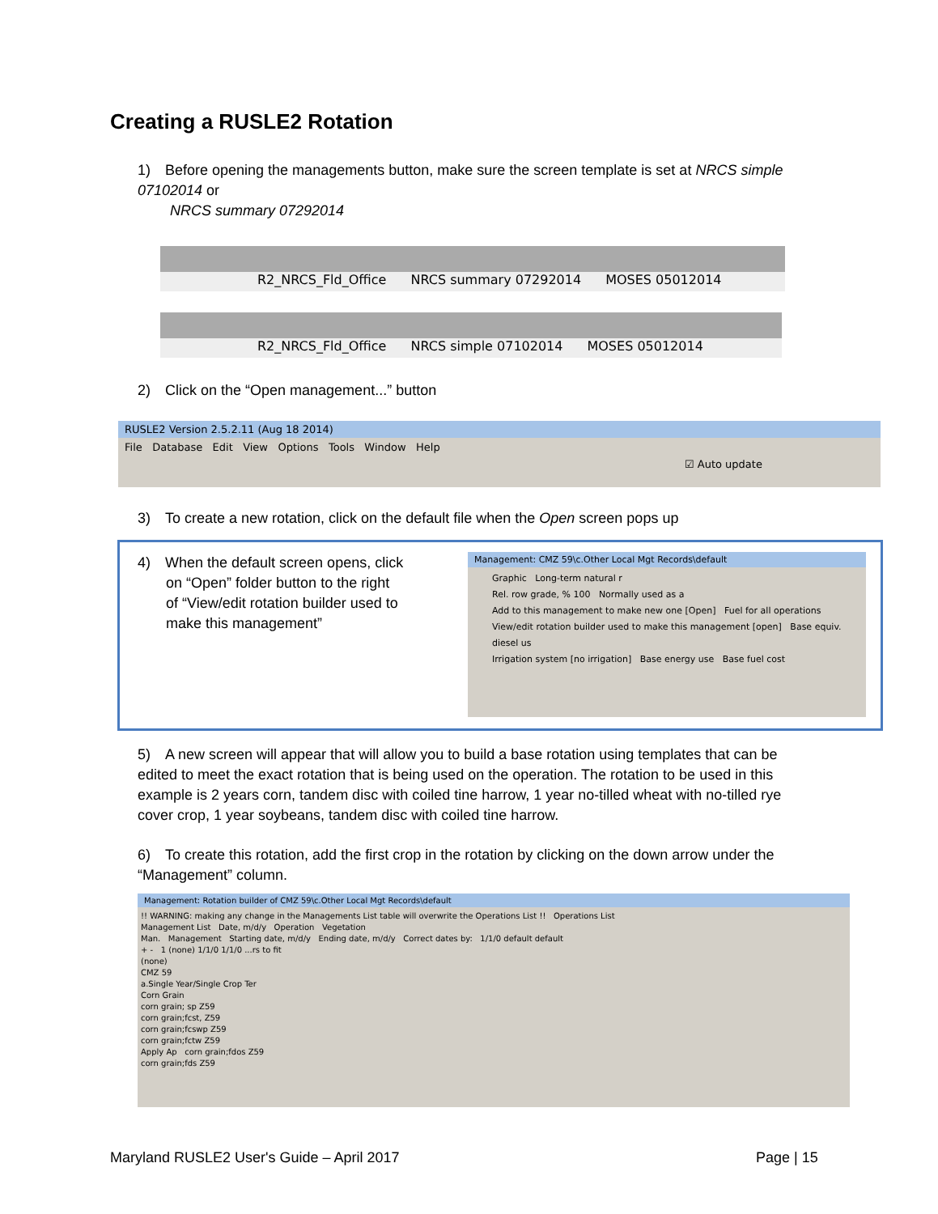Creating a RUSLE2 Rotation
1) Before opening the managements button, make sure the screen template is set at NRCS simple 07102014 or
NRCS summary 07292014
R2_NRCS_Fld_Office NRCS summary 07292014 MOSES 05012014
R2_NRCS_Fld_Office NRCS simple 07102014 MOSES 05012014
2) Click on the “Open management...” button
RUSLE2 Version 2.5.2.11 (Aug 18 2014)
File Database Edit View Options Tools Window Help
☑ Auto update
3) To create a new rotation, click on the default file when the Open screen pops up
4) When the default screen opens, click
on “Open” folder button to the right
of “View/edit rotation builder used to
make this management”
Management: CMZ 59\c.Other Local Mgt Records\default
Graphic Long-term natural r
Rel. row grade, % 100 Normally used as a
Add to this management to make new one [Open] Fuel for all operations
View/edit rotation builder used to make this management [open] Base equiv. diesel us
Irrigation system [no irrigation] Base energy use Base fuel cost
5) A new screen will appear that will allow you to build a base rotation using templates that can be edited to meet the exact rotation that is being used on the operation. The rotation to be used in this example is 2 years corn, tandem disc with coiled tine harrow, 1 year no-tilled wheat with no-tilled rye cover crop, 1 year soybeans, tandem disc with coiled tine harrow.
6) To create this rotation, add the first crop in the rotation by clicking on the down arrow under the “Management” column.
Management: Rotation builder of CMZ 59\c.Other Local Mgt Records\default
!! WARNING: making any change in the Managements List table will overwrite the Operations List !! Operations List
Management List Date, m/d/y Operation Vegetation
Man. Management Starting date, m/d/y Ending date, m/d/y Correct dates by: 1/1/0 default default
+ - 1 (none) 1/1/0 1/1/0 ...rs to fit
(none)
CMZ 59
a.Single Year/Single Crop Ter
Corn Grain
corn grain; sp Z59
corn grain;fcst, Z59
corn grain;fcswp Z59
corn grain;fctw Z59
Apply Ap corn grain;fdos Z59
corn grain;fds Z59
Maryland RUSLE2 User's Guide – April 2017
Page | 15